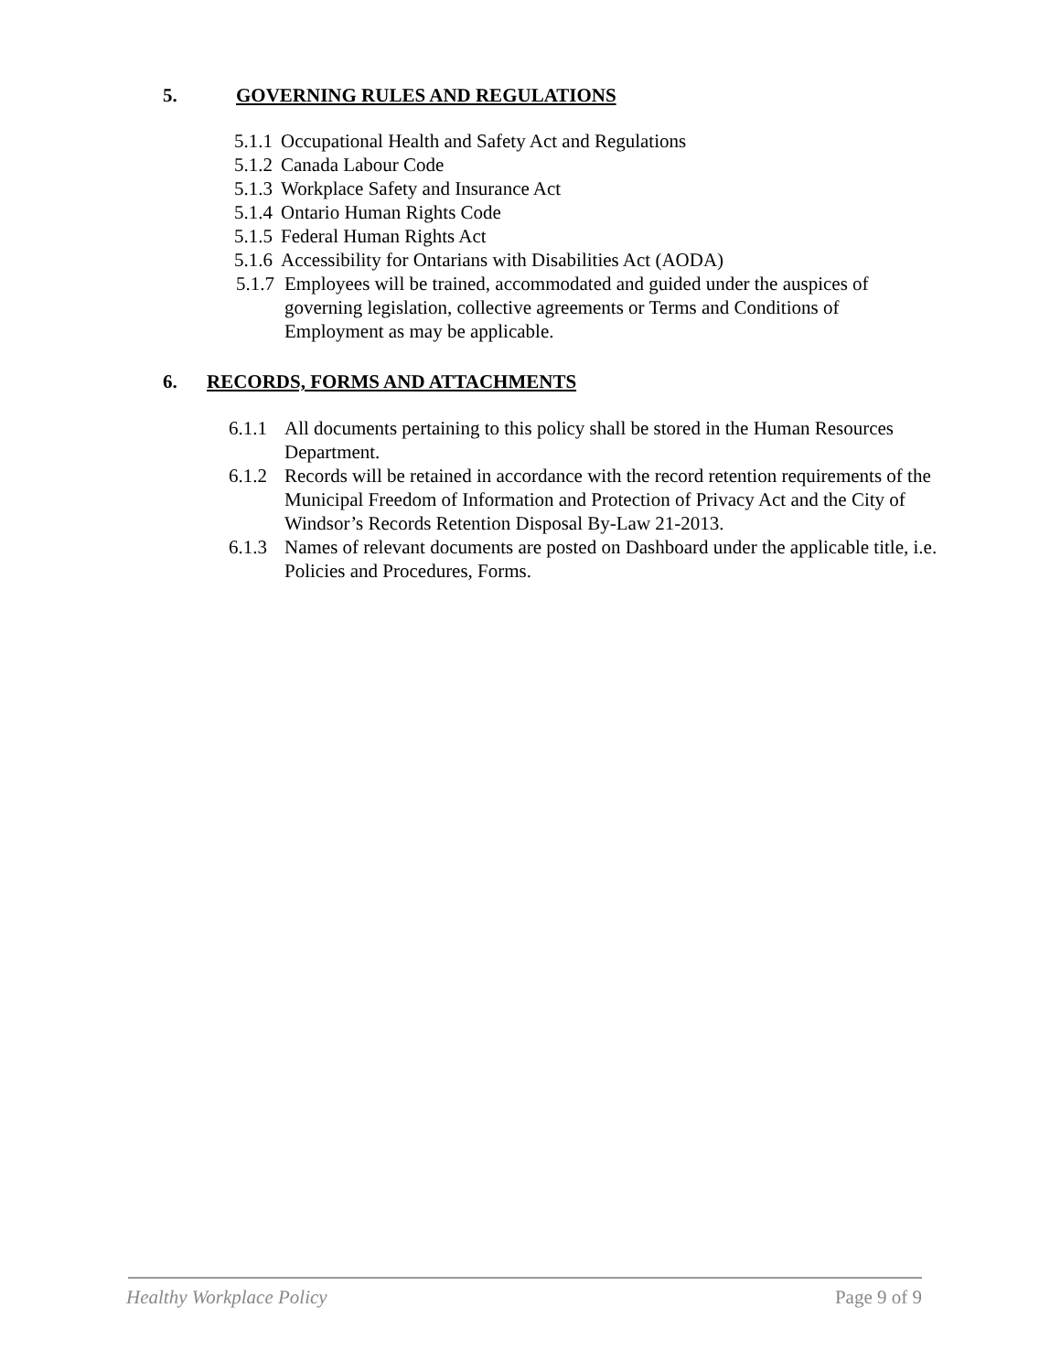5. GOVERNING RULES AND REGULATIONS
5.1.1 Occupational Health and Safety Act and Regulations
5.1.2 Canada Labour Code
5.1.3 Workplace Safety and Insurance Act
5.1.4 Ontario Human Rights Code
5.1.5 Federal Human Rights Act
5.1.6 Accessibility for Ontarians with Disabilities Act (AODA)
5.1.7 Employees will be trained, accommodated and guided under the auspices of governing legislation, collective agreements or Terms and Conditions of Employment as may be applicable.
6. RECORDS, FORMS AND ATTACHMENTS
6.1.1 All documents pertaining to this policy shall be stored in the Human Resources Department.
6.1.2 Records will be retained in accordance with the record retention requirements of the Municipal Freedom of Information and Protection of Privacy Act and the City of Windsor’s Records Retention Disposal By-Law 21-2013.
6.1.3 Names of relevant documents are posted on Dashboard under the applicable title, i.e. Policies and Procedures, Forms.
Healthy Workplace Policy Page 9 of 9